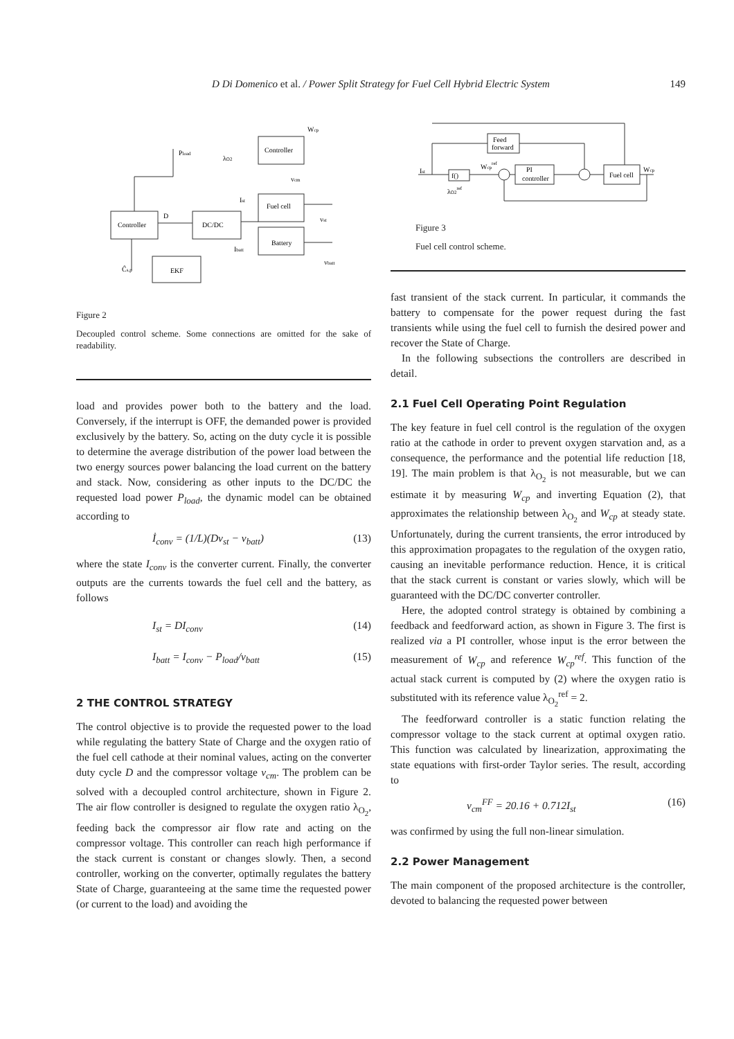D Di Domenico et al. / Power Split Strategy for Fuel Cell Hybrid Electric System
149
Wcp
Pload
λO2
Controller
vcm
Ist
Fuel cell
D
Controller
DC/DC
vst
Battery
Ibatt
vbatt
Ĉs,p
EKF
Figure 2
Decoupled control scheme. Some connections are omitted for the sake of readability.
load and provides power both to the battery and the load. Conversely, if the interrupt is OFF, the demanded power is provided exclusively by the battery. So, acting on the duty cycle it is possible to determine the average distribution of the power load between the two energy sources power balancing the load current on the battery and stack. Now, considering as other inputs to the DC/DC the requested load power P<sub>load</sub>, the dynamic model can be obtained according to
İ<sub>conv</sub> = (1/L)(Dv<sub>st</sub> − v<sub>batt</sub>) (13)
where the state I<sub>conv</sub> is the converter current. Finally, the converter outputs are the currents towards the fuel cell and the battery, as follows
I<sub>st</sub> = DI<sub>conv</sub> (14)
I<sub>batt</sub> = I<sub>conv</sub> − P<sub>load</sub>/v<sub>batt</sub> (15)
2 THE CONTROL STRATEGY
The control objective is to provide the requested power to the load while regulating the battery State of Charge and the oxygen ratio of the fuel cell cathode at their nominal values, acting on the converter duty cycle D and the compressor voltage v<sub>cm</sub>. The problem can be solved with a decoupled control architecture, shown in Figure 2. The air flow controller is designed to regulate the oxygen ratio λ<sub>O<sub>2</sub></sub>, feeding back the compressor air flow rate and acting on the compressor voltage. This controller can reach high performance if the stack current is constant or changes slowly. Then, a second controller, working on the converter, optimally regulates the battery State of Charge, guaranteeing at the same time the requested power (or current to the load) and avoiding the
Ist
Feed
forward
f()
PI
controller
Fuel cell
Wcp
Wcpref
λO2ref
Figure 3
Fuel cell control scheme.
fast transient of the stack current. In particular, it commands the battery to compensate for the power request during the fast transients while using the fuel cell to furnish the desired power and recover the State of Charge.
In the following subsections the controllers are described in detail.
2.1 Fuel Cell Operating Point Regulation
The key feature in fuel cell control is the regulation of the oxygen ratio at the cathode in order to prevent oxygen starvation and, as a consequence, the performance and the potential life reduction [18, 19]. The main problem is that λ<sub>O<sub>2</sub></sub> is not measurable, but we can estimate it by measuring W<sub>cp</sub> and inverting Equation (2), that approximates the relationship between λ<sub>O<sub>2</sub></sub> and W<sub>cp</sub> at steady state. Unfortunately, during the current transients, the error introduced by this approximation propagates to the regulation of the oxygen ratio, causing an inevitable performance reduction. Hence, it is critical that the stack current is constant or varies slowly, which will be guaranteed with the DC/DC converter controller.
Here, the adopted control strategy is obtained by combining a feedback and feedforward action, as shown in Figure 3. The first is realized via a PI controller, whose input is the error between the measurement of W<sub>cp</sub> and reference W<sub>cp</sub><sup>ref</sup>. This function of the actual stack current is computed by (2) where the oxygen ratio is substituted with its reference value λ<sub>O<sub>2</sub></sub><sup>ref</sup> = 2.
The feedforward controller is a static function relating the compressor voltage to the stack current at optimal oxygen ratio. This function was calculated by linearization, approximating the state equations with first-order Taylor series. The result, according to
v<sub>cm</sub><sup>FF</sup> = 20.16 + 0.712I<sub>st</sub> (16)
was confirmed by using the full non-linear simulation.
2.2 Power Management
The main component of the proposed architecture is the controller, devoted to balancing the requested power between